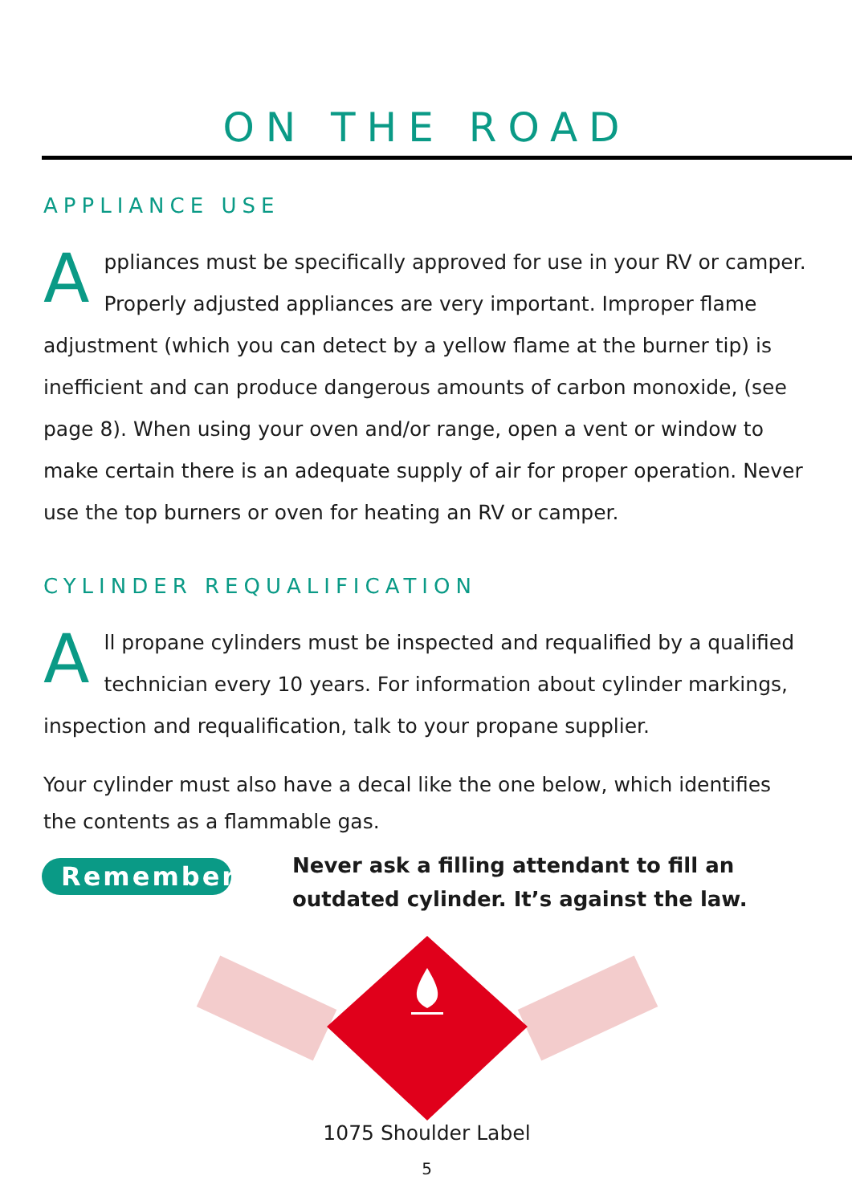ON THE ROAD
APPLIANCE USE
Appliances must be specifically approved for use in your RV or camper. Properly adjusted appliances are very important. Improper flame adjustment (which you can detect by a yellow flame at the burner tip) is inefficient and can produce dangerous amounts of carbon monoxide, (see page 8). When using your oven and/or range, open a vent or window to make certain there is an adequate supply of air for proper operation. Never use the top burners or oven for heating an RV or camper.
CYLINDER REQUALIFICATION
All propane cylinders must be inspected and requalified by a qualified technician every 10 years. For information about cylinder markings, inspection and requalification, talk to your propane supplier.
Your cylinder must also have a decal like the one below, which identifies the contents as a flammable gas.
Remember
Never ask a filling attendant to fill an outdated cylinder. It’s against the law.
1075 Shoulder Label
5